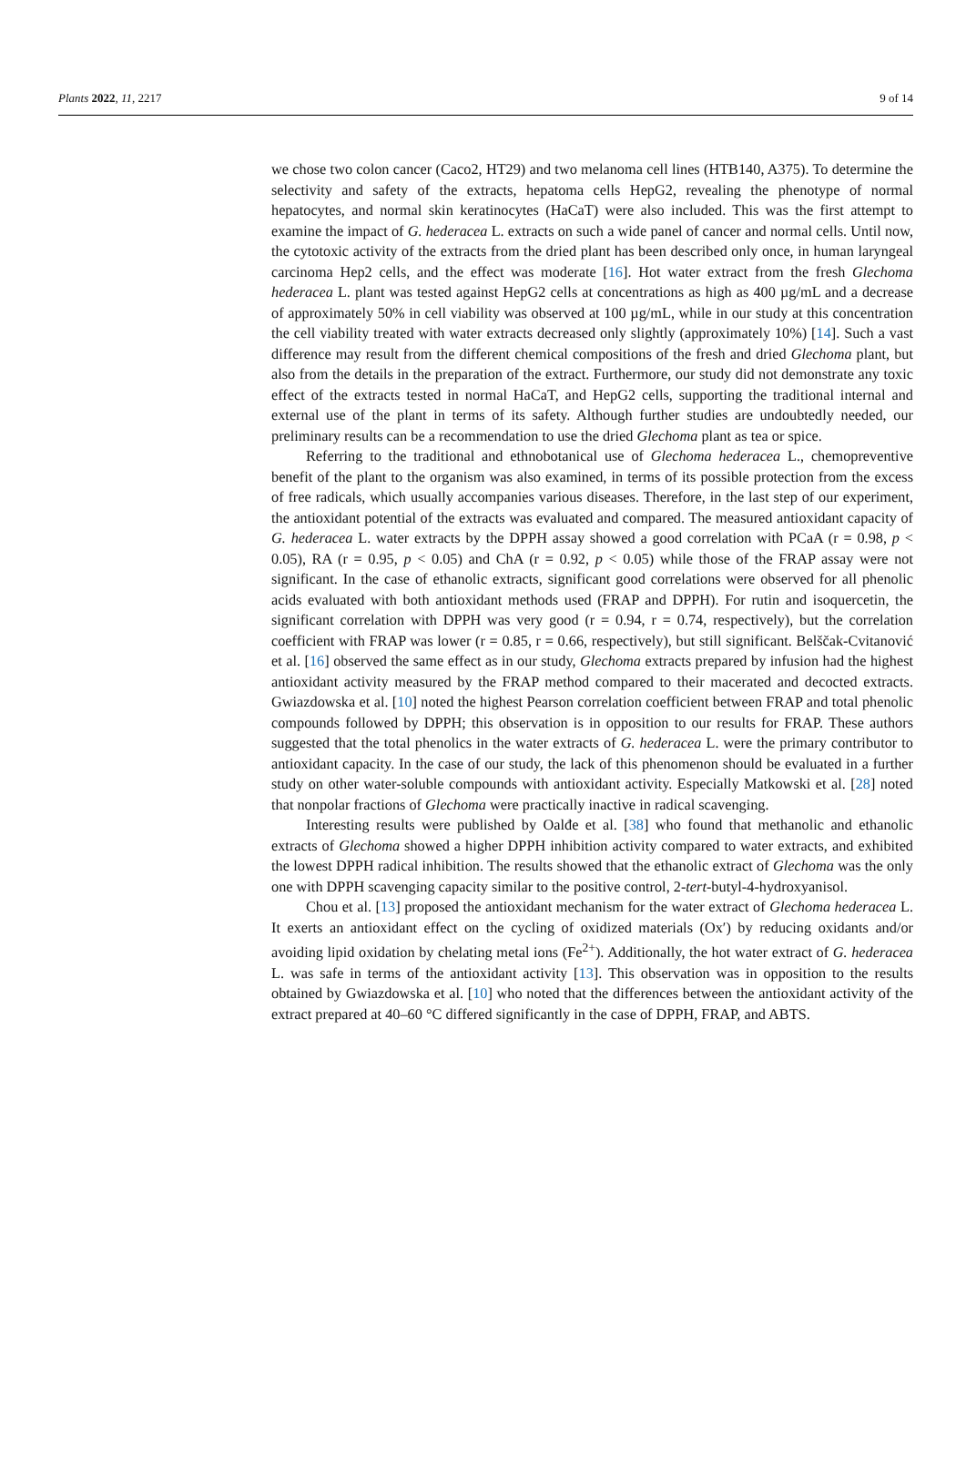Plants 2022, 11, 2217 9 of 14
we chose two colon cancer (Caco2, HT29) and two melanoma cell lines (HTB140, A375). To determine the selectivity and safety of the extracts, hepatoma cells HepG2, revealing the phenotype of normal hepatocytes, and normal skin keratinocytes (HaCaT) were also included. This was the first attempt to examine the impact of G. hederacea L. extracts on such a wide panel of cancer and normal cells. Until now, the cytotoxic activity of the extracts from the dried plant has been described only once, in human laryngeal carcinoma Hep2 cells, and the effect was moderate [16]. Hot water extract from the fresh Glechoma hederacea L. plant was tested against HepG2 cells at concentrations as high as 400 µg/mL and a decrease of approximately 50% in cell viability was observed at 100 µg/mL, while in our study at this concentration the cell viability treated with water extracts decreased only slightly (approximately 10%) [14]. Such a vast difference may result from the different chemical compositions of the fresh and dried Glechoma plant, but also from the details in the preparation of the extract. Furthermore, our study did not demonstrate any toxic effect of the extracts tested in normal HaCaT, and HepG2 cells, supporting the traditional internal and external use of the plant in terms of its safety. Although further studies are undoubtedly needed, our preliminary results can be a recommendation to use the dried Glechoma plant as tea or spice.
Referring to the traditional and ethnobotanical use of Glechoma hederacea L., chemopreventive benefit of the plant to the organism was also examined, in terms of its possible protection from the excess of free radicals, which usually accompanies various diseases. Therefore, in the last step of our experiment, the antioxidant potential of the extracts was evaluated and compared. The measured antioxidant capacity of G. hederacea L. water extracts by the DPPH assay showed a good correlation with PCaA (r = 0.98, p < 0.05), RA (r = 0.95, p < 0.05) and ChA (r = 0.92, p < 0.05) while those of the FRAP assay were not significant. In the case of ethanolic extracts, significant good correlations were observed for all phenolic acids evaluated with both antioxidant methods used (FRAP and DPPH). For rutin and isoquercetin, the significant correlation with DPPH was very good (r = 0.94, r = 0.74, respectively), but the correlation coefficient with FRAP was lower (r = 0.85, r = 0.66, respectively), but still significant. Belščak-Cvitanović et al. [16] observed the same effect as in our study, Glechoma extracts prepared by infusion had the highest antioxidant activity measured by the FRAP method compared to their macerated and decocted extracts. Gwiazdowska et al. [10] noted the highest Pearson correlation coefficient between FRAP and total phenolic compounds followed by DPPH; this observation is in opposition to our results for FRAP. These authors suggested that the total phenolics in the water extracts of G. hederacea L. were the primary contributor to antioxidant capacity. In the case of our study, the lack of this phenomenon should be evaluated in a further study on other water-soluble compounds with antioxidant activity. Especially Matkowski et al. [28] noted that nonpolar fractions of Glechoma were practically inactive in radical scavenging.
Interesting results were published by Oalđe et al. [38] who found that methanolic and ethanolic extracts of Glechoma showed a higher DPPH inhibition activity compared to water extracts, and exhibited the lowest DPPH radical inhibition. The results showed that the ethanolic extract of Glechoma was the only one with DPPH scavenging capacity similar to the positive control, 2-tert-butyl-4-hydroxyanisol.
Chou et al. [13] proposed the antioxidant mechanism for the water extract of Glechoma hederacea L. It exerts an antioxidant effect on the cycling of oxidized materials (Ox′) by reducing oxidants and/or avoiding lipid oxidation by chelating metal ions (Fe<sup>2+</sup>). Additionally, the hot water extract of G. hederacea L. was safe in terms of the antioxidant activity [13]. This observation was in opposition to the results obtained by Gwiazdowska et al. [10] who noted that the differences between the antioxidant activity of the extract prepared at 40–60 °C differed significantly in the case of DPPH, FRAP, and ABTS.